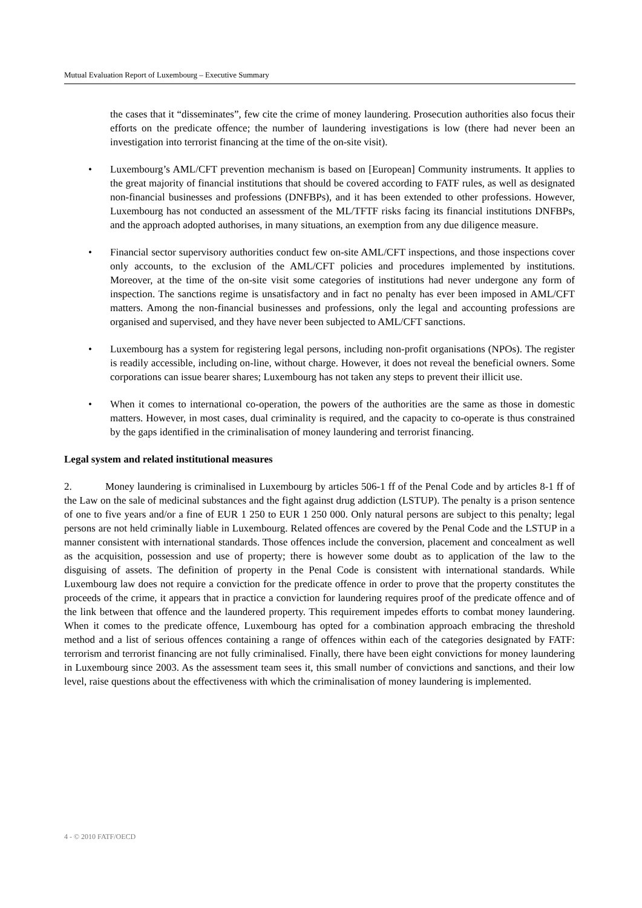Mutual Evaluation Report of Luxembourg – Executive Summary
the cases that it “disseminates”, few cite the crime of money laundering. Prosecution authorities also focus their efforts on the predicate offence; the number of laundering investigations is low (there had never been an investigation into terrorist financing at the time of the on-site visit).
• Luxembourg’s AML/CFT prevention mechanism is based on [European] Community instruments. It applies to the great majority of financial institutions that should be covered according to FATF rules, as well as designated non-financial businesses and professions (DNFBPs), and it has been extended to other professions. However, Luxembourg has not conducted an assessment of the ML/TFTF risks facing its financial institutions DNFBPs, and the approach adopted authorises, in many situations, an exemption from any due diligence measure.
• Financial sector supervisory authorities conduct few on-site AML/CFT inspections, and those inspections cover only accounts, to the exclusion of the AML/CFT policies and procedures implemented by institutions. Moreover, at the time of the on-site visit some categories of institutions had never undergone any form of inspection. The sanctions regime is unsatisfactory and in fact no penalty has ever been imposed in AML/CFT matters. Among the non-financial businesses and professions, only the legal and accounting professions are organised and supervised, and they have never been subjected to AML/CFT sanctions.
• Luxembourg has a system for registering legal persons, including non-profit organisations (NPOs). The register is readily accessible, including on-line, without charge. However, it does not reveal the beneficial owners. Some corporations can issue bearer shares; Luxembourg has not taken any steps to prevent their illicit use.
• When it comes to international co-operation, the powers of the authorities are the same as those in domestic matters. However, in most cases, dual criminality is required, and the capacity to co-operate is thus constrained by the gaps identified in the criminalisation of money laundering and terrorist financing.
Legal system and related institutional measures
2. Money laundering is criminalised in Luxembourg by articles 506-1 ff of the Penal Code and by articles 8-1 ff of the Law on the sale of medicinal substances and the fight against drug addiction (LSTUP). The penalty is a prison sentence of one to five years and/or a fine of EUR 1 250 to EUR 1 250 000. Only natural persons are subject to this penalty; legal persons are not held criminally liable in Luxembourg. Related offences are covered by the Penal Code and the LSTUP in a manner consistent with international standards. Those offences include the conversion, placement and concealment as well as the acquisition, possession and use of property; there is however some doubt as to application of the law to the disguising of assets. The definition of property in the Penal Code is consistent with international standards. While Luxembourg law does not require a conviction for the predicate offence in order to prove that the property constitutes the proceeds of the crime, it appears that in practice a conviction for laundering requires proof of the predicate offence and of the link between that offence and the laundered property. This requirement impedes efforts to combat money laundering. When it comes to the predicate offence, Luxembourg has opted for a combination approach embracing the threshold method and a list of serious offences containing a range of offences within each of the categories designated by FATF: terrorism and terrorist financing are not fully criminalised. Finally, there have been eight convictions for money laundering in Luxembourg since 2003. As the assessment team sees it, this small number of convictions and sanctions, and their low level, raise questions about the effectiveness with which the criminalisation of money laundering is implemented.
4 - © 2010 FATF/OECD